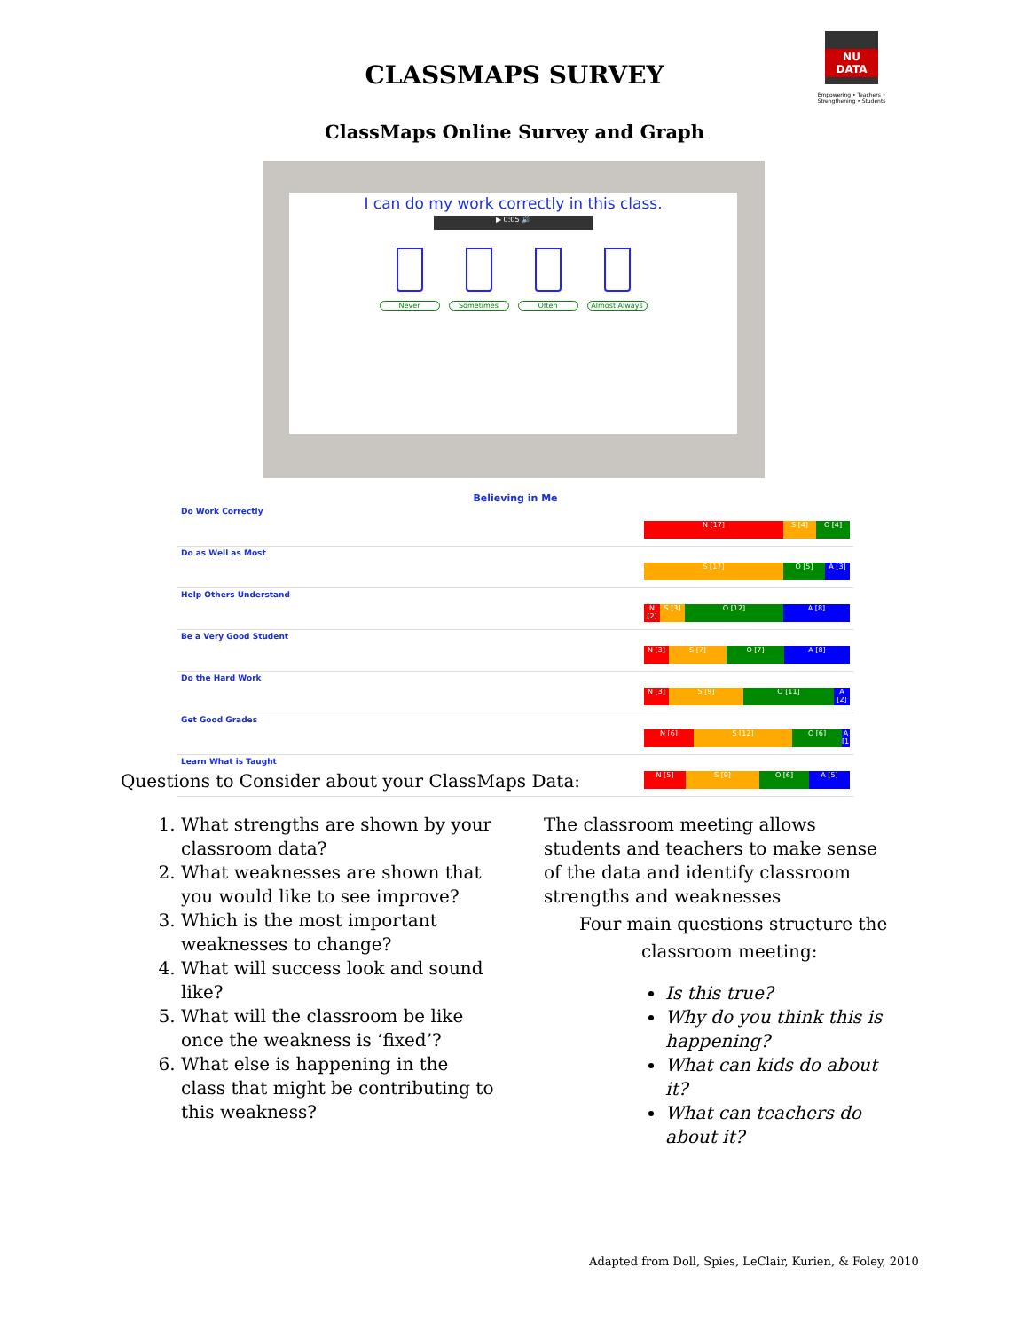CLASSMAPS SURVEY
NU DATA
Empowering • Teachers • Strengthening • Students
ClassMaps Online Survey and Graph
I can do my work correctly in this class.
▶ 0:05 🔊
Never Sometimes Often Almost Always
Believing in Me
| Do Work Correctly N [17] S [4] O [4] |
| Do as Well as Most S [17] O [5] A [3] |
| Help Others Understand N [2] S [3] O [12] A [8] |
| Be a Very Good Student N [3] S [7] O [7] A [8] |
| Do the Hard Work N [3] S [9] O [11] A [2] |
| Get Good Grades N [6] S [12] O [6] A [1] |
| Learn What is Taught N [5] S [9] O [6] A [5] |
Questions to Consider about your ClassMaps Data:
1. What strengths are shown by your classroom data?
2. What weaknesses are shown that you would like to see improve?
3. Which is the most important weaknesses to change?
4. What will success look and sound like?
5. What will the classroom be like once the weakness is ‘fixed’?
6. What else is happening in the class that might be contributing to this weakness?
The classroom meeting allows students and teachers to make sense of the data and identify classroom strengths and weaknesses
Four main questions structure the
classroom meeting:
Is this true?
Why do you think this is happening?
What can kids do about it?
What can teachers do about it?
Adapted from Doll, Spies, LeClair, Kurien, & Foley, 2010